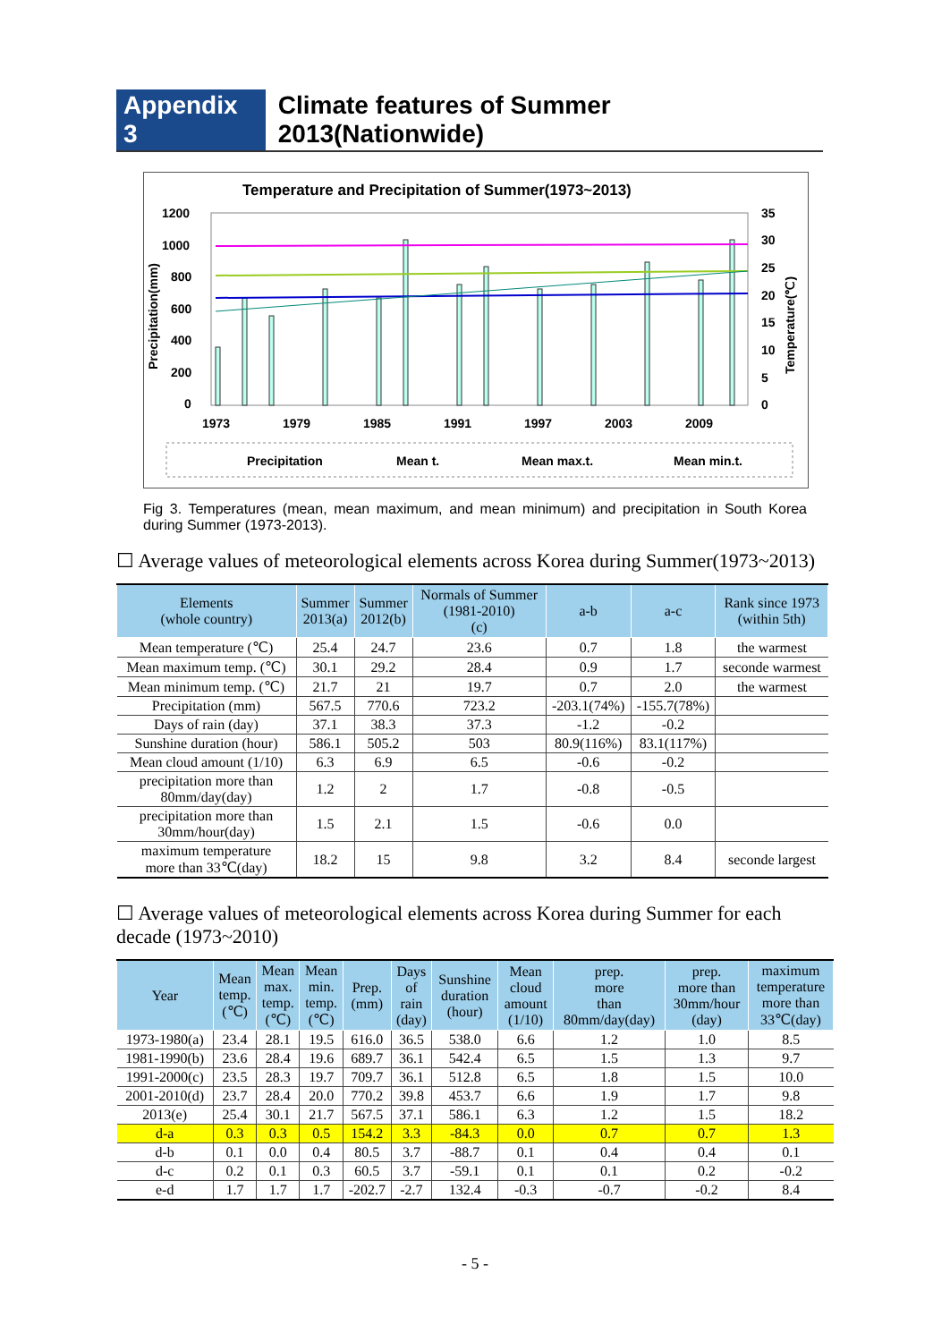Appendix 3 Climate features of Summer 2013(Nationwide)
Temperature and Precipitation of Summer(1973~2013)
1200
1000
800
600
400
200
0
35
30
25
20
15
10
5
0
1973
1979
1985
1991
1997
2003
2009
Precipitation(mm)
Temperature(℃)
Precipitation
Mean t.
Mean max.t.
Mean min.t.
Fig 3. Temperatures (mean, mean maximum, and mean minimum) and precipitation in South Korea during Summer (1973-2013).
☐ Average values of meteorological elements across Korea during Summer(1973~2013)
| Elements (whole country) | Summer 2013(a) | Summer 2012(b) | Normals of Summer (1981-2010) (c) | a-b | a-c | Rank since 1973 (within 5th) |
| --- | --- | --- | --- | --- | --- | --- |
| Mean temperature (℃) | 25.4 | 24.7 | 23.6 | 0.7 | 1.8 | the warmest |
| Mean maximum temp. (℃) | 30.1 | 29.2 | 28.4 | 0.9 | 1.7 | seconde warmest |
| Mean minimum temp. (℃) | 21.7 | 21 | 19.7 | 0.7 | 2.0 | the warmest |
| Precipitation (mm) | 567.5 | 770.6 | 723.2 | -203.1(74%) | -155.7(78%) | |
| Days of rain (day) | 37.1 | 38.3 | 37.3 | -1.2 | -0.2 | |
| Sunshine duration (hour) | 586.1 | 505.2 | 503 | 80.9(116%) | 83.1(117%) | |
| Mean cloud amount (1/10) | 6.3 | 6.9 | 6.5 | -0.6 | -0.2 | |
| precipitation more than 80mm/day(day) | 1.2 | 2 | 1.7 | -0.8 | -0.5 | |
| precipitation more than 30mm/hour(day) | 1.5 | 2.1 | 1.5 | -0.6 | 0.0 | |
| maximum temperature more than 33℃(day) | 18.2 | 15 | 9.8 | 3.2 | 8.4 | seconde largest |
☐ Average values of meteorological elements across Korea during Summer for each decade (1973~2010)
| Year | Mean temp. (℃) | Mean max. temp. (℃) | Mean min. temp. (℃) | Prep. (mm) | Days of rain (day) | Sunshine duration (hour) | Mean cloud amount (1/10) | prep. more than 80mm/day(day) | prep. more than 30mm/hour (day) | maximum temperature more than 33℃(day) |
| --- | --- | --- | --- | --- | --- | --- | --- | --- | --- | --- |
| 1973-1980(a) | 23.4 | 28.1 | 19.5 | 616.0 | 36.5 | 538.0 | 6.6 | 1.2 | 1.0 | 8.5 |
| 1981-1990(b) | 23.6 | 28.4 | 19.6 | 689.7 | 36.1 | 542.4 | 6.5 | 1.5 | 1.3 | 9.7 |
| 1991-2000(c) | 23.5 | 28.3 | 19.7 | 709.7 | 36.1 | 512.8 | 6.5 | 1.8 | 1.5 | 10.0 |
| 2001-2010(d) | 23.7 | 28.4 | 20.0 | 770.2 | 39.8 | 453.7 | 6.6 | 1.9 | 1.7 | 9.8 |
| 2013(e) | 25.4 | 30.1 | 21.7 | 567.5 | 37.1 | 586.1 | 6.3 | 1.2 | 1.5 | 18.2 |
| d-a | 0.3 | 0.3 | 0.5 | 154.2 | 3.3 | -84.3 | 0.0 | 0.7 | 0.7 | 1.3 |
| d-b | 0.1 | 0.0 | 0.4 | 80.5 | 3.7 | -88.7 | 0.1 | 0.4 | 0.4 | 0.1 |
| d-c | 0.2 | 0.1 | 0.3 | 60.5 | 3.7 | -59.1 | 0.1 | 0.1 | 0.2 | -0.2 |
| e-d | 1.7 | 1.7 | 1.7 | -202.7 | -2.7 | 132.4 | -0.3 | -0.7 | -0.2 | 8.4 |
- 5 -